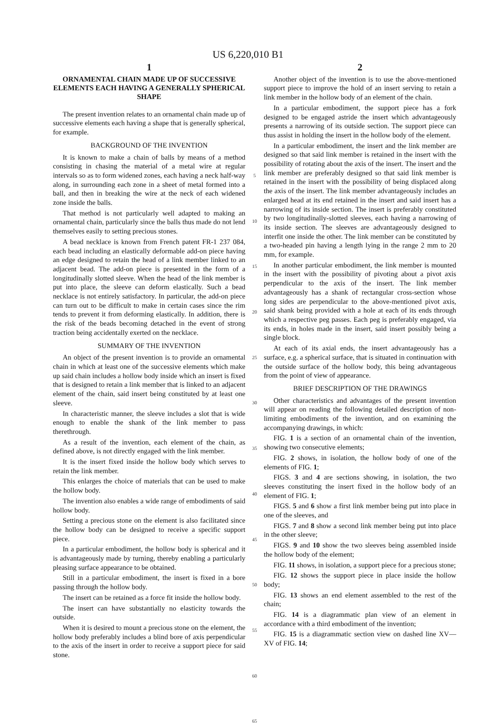US 6,220,010 B1
1
ORNAMENTAL CHAIN MADE UP OF SUCCESSIVE ELEMENTS EACH HAVING A GENERALLY SPHERICAL SHAPE
The present invention relates to an ornamental chain made up of successive elements each having a shape that is generally spherical, for example.
BACKGROUND OF THE INVENTION
It is known to make a chain of balls by means of a method consisting in chasing the material of a metal wire at regular intervals so as to form widened zones, each having a neck half-way along, in surrounding each zone in a sheet of metal formed into a ball, and then in breaking the wire at the neck of each widened zone inside the balls.
That method is not particularly well adapted to making an ornamental chain, particularly since the balls thus made do not lend themselves easily to setting precious stones.
A bead necklace is known from French patent FR-1 237 084, each bead including an elastically deformable add-on piece having an edge designed to retain the head of a link member linked to an adjacent bead. The add-on piece is presented in the form of a longitudinally slotted sleeve. When the head of the link member is put into place, the sleeve can deform elastically. Such a bead necklace is not entirely satisfactory. In particular, the add-on piece can turn out to be difficult to make in certain cases since the rim tends to prevent it from deforming elastically. In addition, there is the risk of the beads becoming detached in the event of strong traction being accidentally exerted on the necklace.
SUMMARY OF THE INVENTION
An object of the present invention is to provide an ornamental chain in which at least one of the successive elements which make up said chain includes a hollow body inside which an insert is fixed that is designed to retain a link member that is linked to an adjacent element of the chain, said insert being constituted by at least one sleeve.
In characteristic manner, the sleeve includes a slot that is wide enough to enable the shank of the link member to pass therethrough.
As a result of the invention, each element of the chain, as defined above, is not directly engaged with the link member.
It is the insert fixed inside the hollow body which serves to retain the link member.
This enlarges the choice of materials that can be used to make the hollow body.
The invention also enables a wide range of embodiments of said hollow body.
Setting a precious stone on the element is also facilitated since the hollow body can be designed to receive a specific support piece.
In a particular embodiment, the hollow body is spherical and it is advantageously made by turning, thereby enabling a particularly pleasing surface appearance to be obtained.
Still in a particular embodiment, the insert is fixed in a bore passing through the hollow body.
The insert can be retained as a force fit inside the hollow body.
The insert can have substantially no elasticity towards the outside.
When it is desired to mount a precious stone on the element, the hollow body preferably includes a blind bore of axis perpendicular to the axis of the insert in order to receive a support piece for said stone.
5
10
15
20
25
30
35
40
45
50
55
60
65
2
Another object of the invention is to use the above-mentioned support piece to improve the hold of an insert serving to retain a link member in the hollow body of an element of the chain.
In a particular embodiment, the support piece has a fork designed to be engaged astride the insert which advantageously presents a narrowing of its outside section. The support piece can thus assist in holding the insert in the hollow body of the element.
In a particular embodiment, the insert and the link member are designed so that said link member is retained in the insert with the possibility of rotating about the axis of the insert. The insert and the link member are preferably designed so that said link member is retained in the insert with the possibility of being displaced along the axis of the insert. The link member advantageously includes an enlarged head at its end retained in the insert and said insert has a narrowing of its inside section. The insert is preferably constituted by two longitudinally-slotted sleeves, each having a narrowing of its inside section. The sleeves are advantageously designed to interfit one inside the other. The link member can be constituted by a two-headed pin having a length lying in the range 2 mm to 20 mm, for example.
In another particular embodiment, the link member is mounted in the insert with the possibility of pivoting about a pivot axis perpendicular to the axis of the insert. The link member advantageously has a shank of rectangular cross-section whose long sides are perpendicular to the above-mentioned pivot axis, said shank being provided with a hole at each of its ends through which a respective peg passes. Each peg is preferably engaged, via its ends, in holes made in the insert, said insert possibly being a single block.
At each of its axial ends, the insert advantageously has a surface, e.g. a spherical surface, that is situated in continuation with the outside surface of the hollow body, this being advantageous from the point of view of appearance.
BRIEF DESCRIPTION OF THE DRAWINGS
Other characteristics and advantages of the present invention will appear on reading the following detailed description of non-limiting embodiments of the invention, and on examining the accompanying drawings, in which:
FIG. 1 is a section of an ornamental chain of the invention, showing two consecutive elements;
FIG. 2 shows, in isolation, the hollow body of one of the elements of FIG. 1;
FIGS. 3 and 4 are sections showing, in isolation, the two sleeves constituting the insert fixed in the hollow body of an element of FIG. 1;
FIGS. 5 and 6 show a first link member being put into place in one of the sleeves, and
FIGS. 7 and 8 show a second link member being put into place in the other sleeve;
FIGS. 9 and 10 show the two sleeves being assembled inside the hollow body of the element;
FIG. 11 shows, in isolation, a support piece for a precious stone;
FIG. 12 shows the support piece in place inside the hollow body;
FIG. 13 shows an end element assembled to the rest of the chain;
FIG. 14 is a diagrammatic plan view of an element in accordance with a third embodiment of the invention;
FIG. 15 is a diagrammatic section view on dashed line XV—XV of FIG. 14;